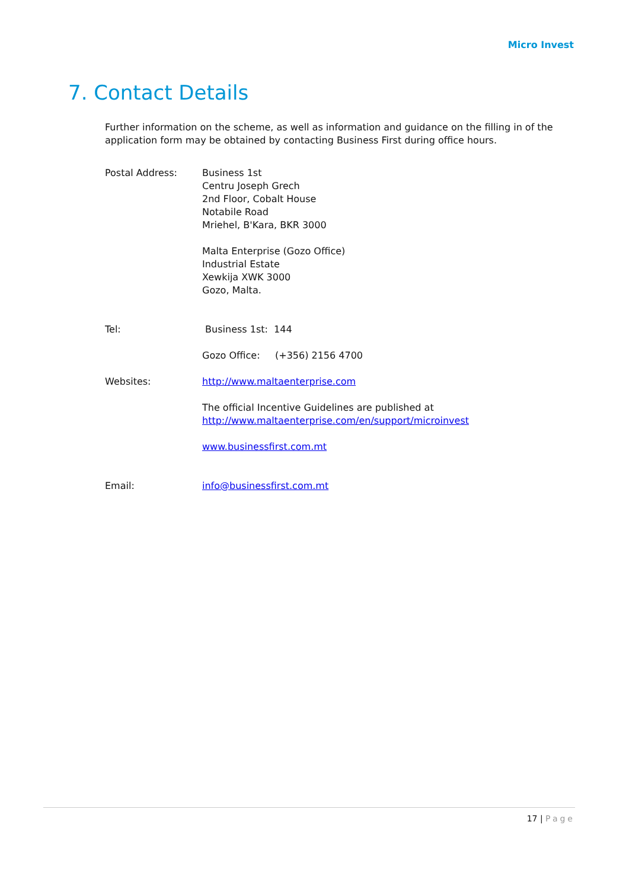Micro Invest
7. Contact Details
Further information on the scheme, as well as information and guidance on the filling in of the application form may be obtained by contacting Business First during office hours.
Postal Address: Business 1st
Centru Joseph Grech
2nd Floor, Cobalt House
Notabile Road
Mriehel, B'Kara, BKR 3000
Malta Enterprise (Gozo Office)
Industrial Estate
Xewkija XWK 3000
Gozo, Malta.
Tel: Business 1st: 144
Gozo Office: (+356) 2156 4700
Websites: http://www.maltaenterprise.com
The official Incentive Guidelines are published at
http://www.maltaenterprise.com/en/support/microinvest
www.businessfirst.com.mt
Email: info@businessfirst.com.mt
17 | Page